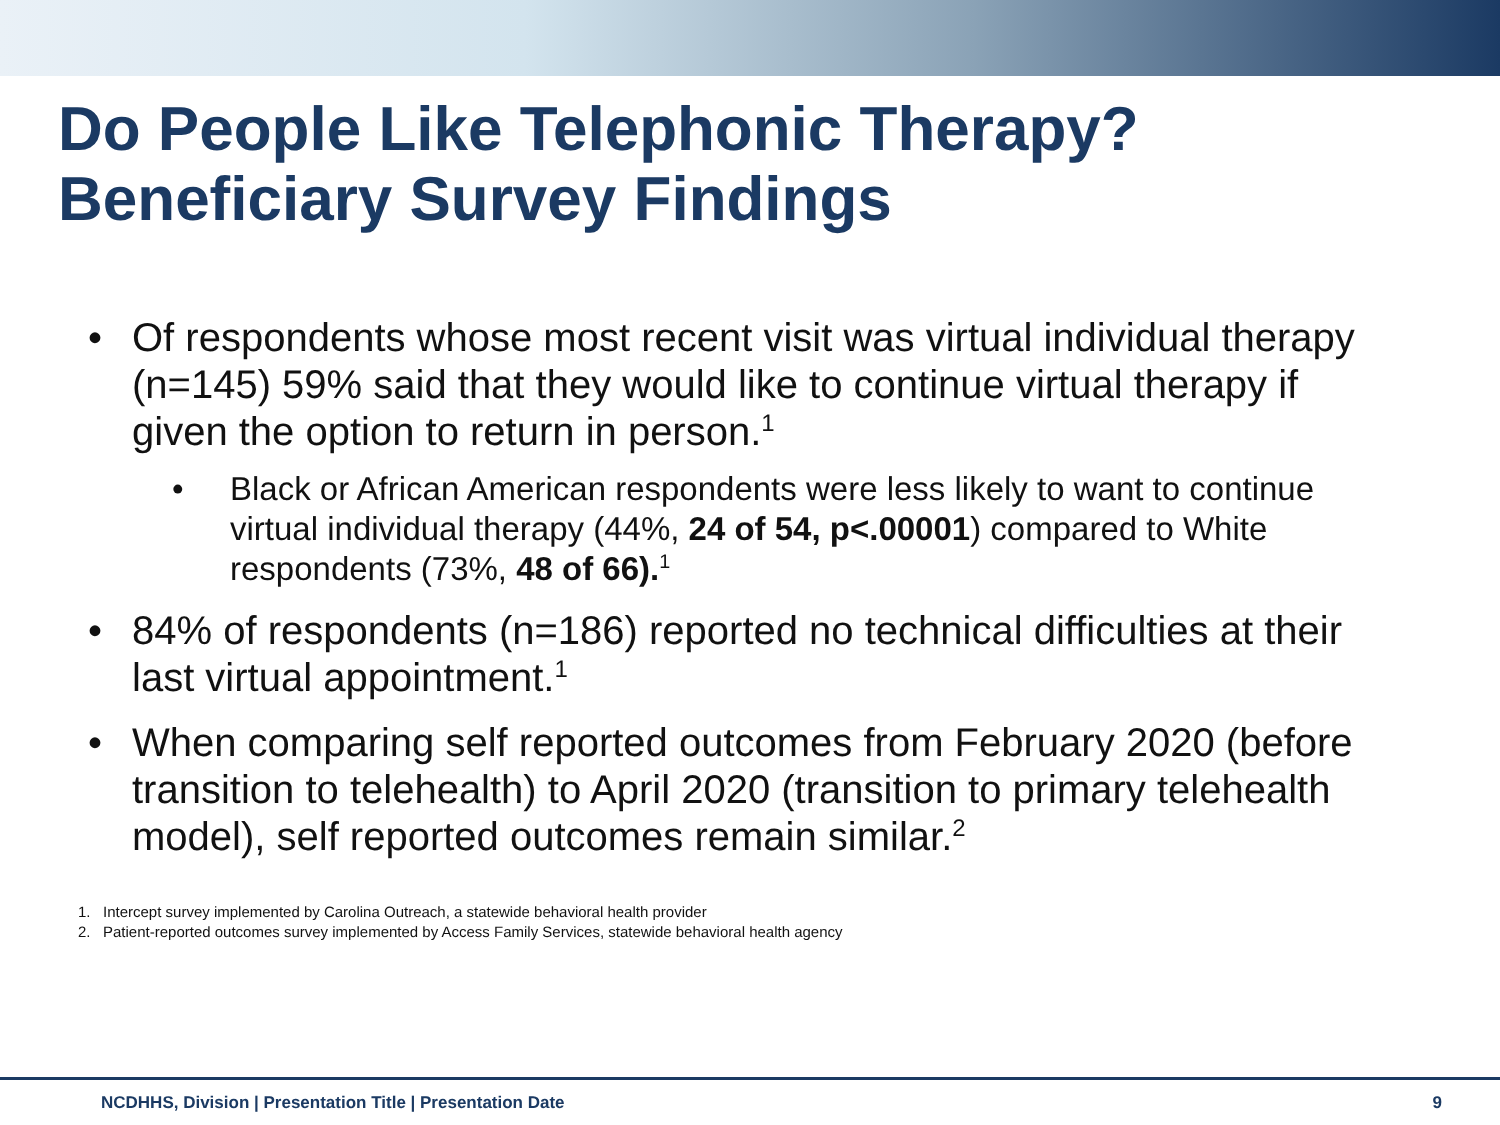Do People Like Telephonic Therapy?
Beneficiary Survey Findings
• Of respondents whose most recent visit was virtual individual therapy (n=145) 59% said that they would like to continue virtual therapy if given the option to return in person.<sup>1</sup>
• Black or African American respondents were less likely to want to continue virtual individual therapy (44%, 24 of 54, p<.00001) compared to White respondents (73%, 48 of 66).<sup>1</sup>
• 84% of respondents (n=186) reported no technical difficulties at their last virtual appointment.<sup>1</sup>
• When comparing self reported outcomes from February 2020 (before transition to telehealth) to April 2020 (transition to primary telehealth model), self reported outcomes remain similar.<sup>2</sup>
1. Intercept survey implemented by Carolina Outreach, a statewide behavioral health provider
2. Patient-reported outcomes survey implemented by Access Family Services, statewide behavioral health agency
NCDHHS, Division | Presentation Title | Presentation Date 9